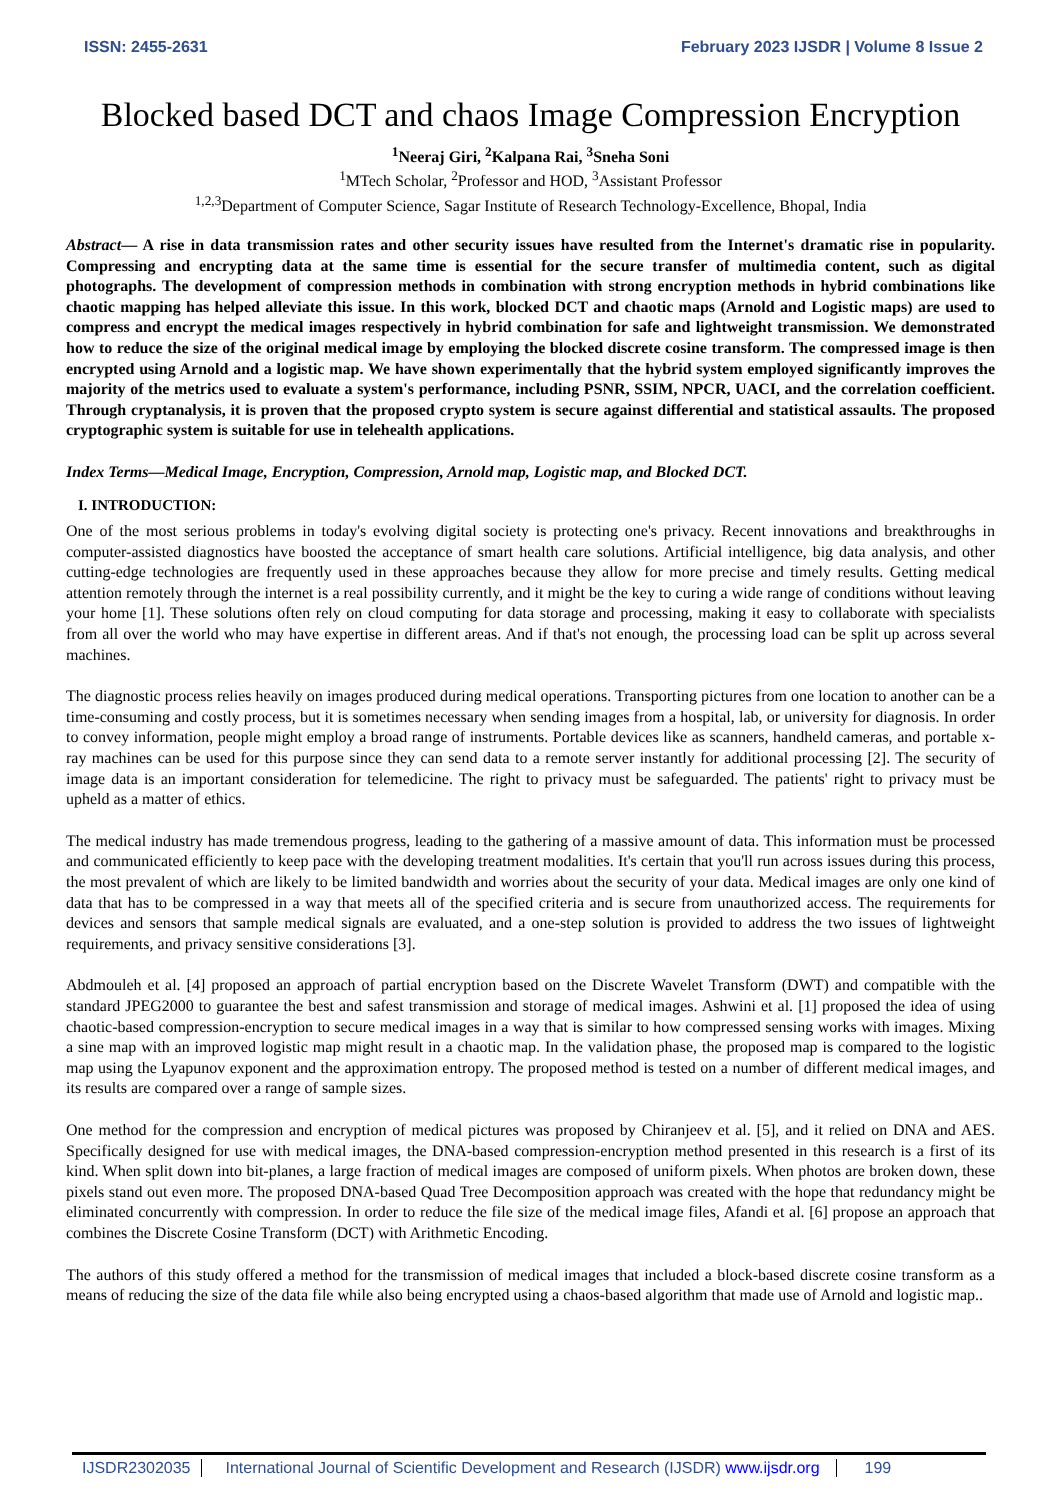ISSN: 2455-2631 February 2023 IJSDR | Volume 8 Issue 2
Blocked based DCT and chaos Image Compression Encryption
<sup>1</sup> Neeraj Giri, <sup>2</sup>Kalpana Rai, <sup>3</sup>Sneha Soni
<sup>1</sup> MTech Scholar, <sup>2</sup>Professor and HOD, <sup>3</sup>Assistant Professor
<sup>1,2,3</sup>Department of Computer Science, Sagar Institute of Research Technology-Excellence, Bhopal, India
Abstract— A rise in data transmission rates and other security issues have resulted from the Internet's dramatic rise in popularity. Compressing and encrypting data at the same time is essential for the secure transfer of multimedia content, such as digital photographs. The development of compression methods in combination with strong encryption methods in hybrid combinations like chaotic mapping has helped alleviate this issue. In this work, blocked DCT and chaotic maps (Arnold and Logistic maps) are used to compress and encrypt the medical images respectively in hybrid combination for safe and lightweight transmission. We demonstrated how to reduce the size of the original medical image by employing the blocked discrete cosine transform. The compressed image is then encrypted using Arnold and a logistic map. We have shown experimentally that the hybrid system employed significantly improves the majority of the metrics used to evaluate a system's performance, including PSNR, SSIM, NPCR, UACI, and the correlation coefficient. Through cryptanalysis, it is proven that the proposed crypto system is secure against differential and statistical assaults. The proposed cryptographic system is suitable for use in telehealth applications.
Index Terms—Medical Image, Encryption, Compression, Arnold map, Logistic map, and Blocked DCT.
I. INTRODUCTION:
One of the most serious problems in today's evolving digital society is protecting one's privacy. Recent innovations and breakthroughs in computer-assisted diagnostics have boosted the acceptance of smart health care solutions. Artificial intelligence, big data analysis, and other cutting-edge technologies are frequently used in these approaches because they allow for more precise and timely results. Getting medical attention remotely through the internet is a real possibility currently, and it might be the key to curing a wide range of conditions without leaving your home [1]. These solutions often rely on cloud computing for data storage and processing, making it easy to collaborate with specialists from all over the world who may have expertise in different areas. And if that's not enough, the processing load can be split up across several machines.
The diagnostic process relies heavily on images produced during medical operations. Transporting pictures from one location to another can be a time-consuming and costly process, but it is sometimes necessary when sending images from a hospital, lab, or university for diagnosis. In order to convey information, people might employ a broad range of instruments. Portable devices like as scanners, handheld cameras, and portable x-ray machines can be used for this purpose since they can send data to a remote server instantly for additional processing [2]. The security of image data is an important consideration for telemedicine. The right to privacy must be safeguarded. The patients' right to privacy must be upheld as a matter of ethics.
The medical industry has made tremendous progress, leading to the gathering of a massive amount of data. This information must be processed and communicated efficiently to keep pace with the developing treatment modalities. It's certain that you'll run across issues during this process, the most prevalent of which are likely to be limited bandwidth and worries about the security of your data. Medical images are only one kind of data that has to be compressed in a way that meets all of the specified criteria and is secure from unauthorized access. The requirements for devices and sensors that sample medical signals are evaluated, and a one-step solution is provided to address the two issues of lightweight requirements, and privacy sensitive considerations [3].
Abdmouleh et al. [4] proposed an approach of partial encryption based on the Discrete Wavelet Transform (DWT) and compatible with the standard JPEG2000 to guarantee the best and safest transmission and storage of medical images. Ashwini et al. [1] proposed the idea of using chaotic-based compression-encryption to secure medical images in a way that is similar to how compressed sensing works with images. Mixing a sine map with an improved logistic map might result in a chaotic map. In the validation phase, the proposed map is compared to the logistic map using the Lyapunov exponent and the approximation entropy. The proposed method is tested on a number of different medical images, and its results are compared over a range of sample sizes.
One method for the compression and encryption of medical pictures was proposed by Chiranjeev et al. [5], and it relied on DNA and AES. Specifically designed for use with medical images, the DNA-based compression-encryption method presented in this research is a first of its kind. When split down into bit-planes, a large fraction of medical images are composed of uniform pixels. When photos are broken down, these pixels stand out even more. The proposed DNA-based Quad Tree Decomposition approach was created with the hope that redundancy might be eliminated concurrently with compression. In order to reduce the file size of the medical image files, Afandi et al. [6] propose an approach that combines the Discrete Cosine Transform (DCT) with Arithmetic Encoding.
The authors of this study offered a method for the transmission of medical images that included a block-based discrete cosine transform as a means of reducing the size of the data file while also being encrypted using a chaos-based algorithm that made use of Arnold and logistic map..
IJSDR2302035 International Journal of Scientific Development and Research (IJSDR) www.ijsdr.org 199